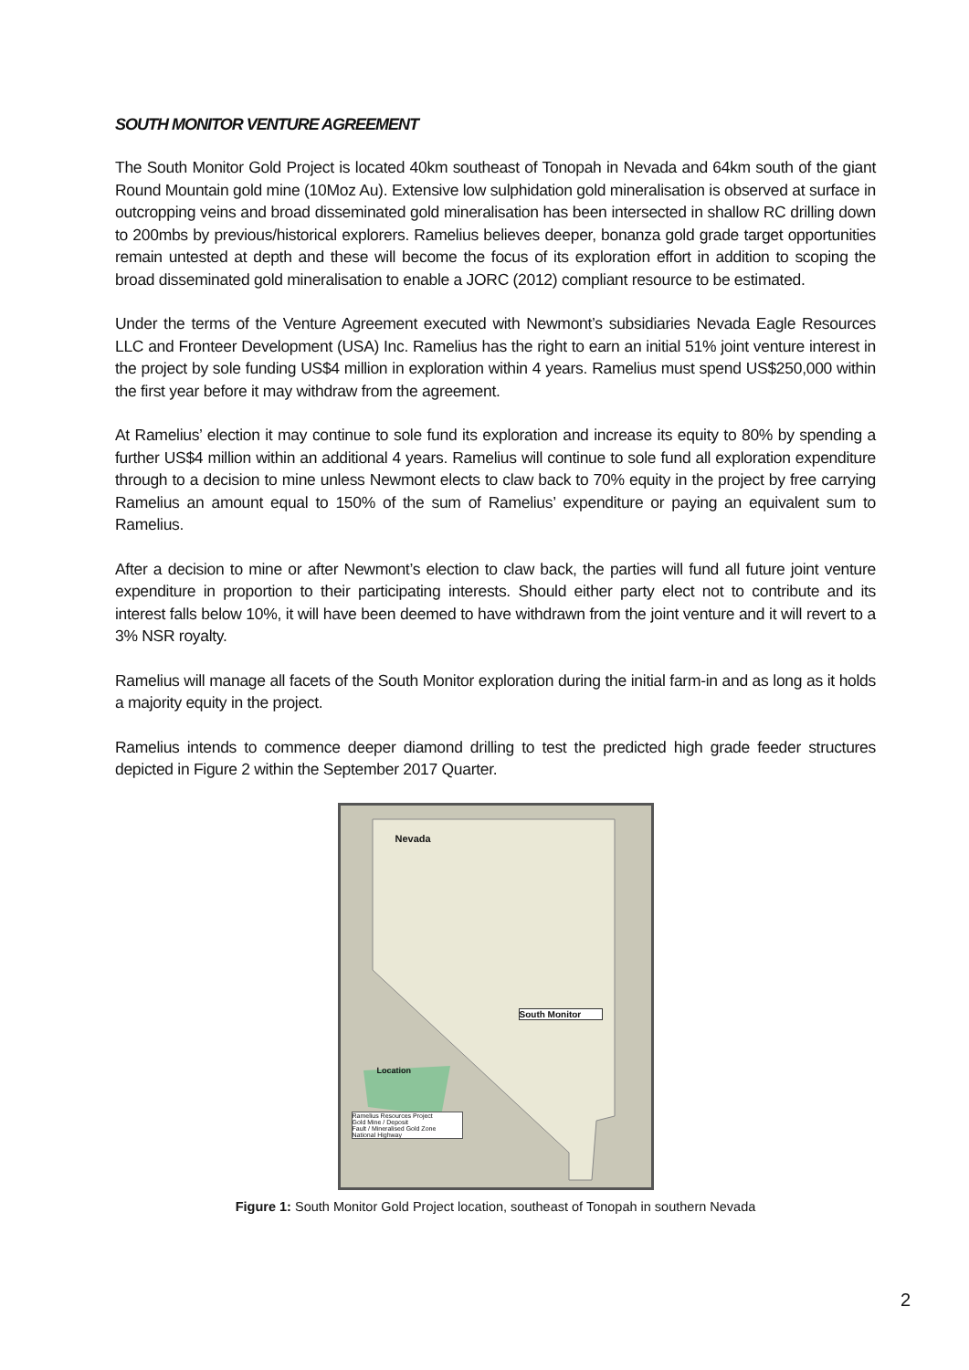SOUTH MONITOR VENTURE AGREEMENT
The South Monitor Gold Project is located 40km southeast of Tonopah in Nevada and 64km south of the giant Round Mountain gold mine (10Moz Au). Extensive low sulphidation gold mineralisation is observed at surface in outcropping veins and broad disseminated gold mineralisation has been intersected in shallow RC drilling down to 200mbs by previous/historical explorers. Ramelius believes deeper, bonanza gold grade target opportunities remain untested at depth and these will become the focus of its exploration effort in addition to scoping the broad disseminated gold mineralisation to enable a JORC (2012) compliant resource to be estimated.
Under the terms of the Venture Agreement executed with Newmont’s subsidiaries Nevada Eagle Resources LLC and Fronteer Development (USA) Inc. Ramelius has the right to earn an initial 51% joint venture interest in the project by sole funding US$4 million in exploration within 4 years. Ramelius must spend US$250,000 within the first year before it may withdraw from the agreement.
At Ramelius’ election it may continue to sole fund its exploration and increase its equity to 80% by spending a further US$4 million within an additional 4 years. Ramelius will continue to sole fund all exploration expenditure through to a decision to mine unless Newmont elects to claw back to 70% equity in the project by free carrying Ramelius an amount equal to 150% of the sum of Ramelius’ expenditure or paying an equivalent sum to Ramelius.
After a decision to mine or after Newmont’s election to claw back, the parties will fund all future joint venture expenditure in proportion to their participating interests. Should either party elect not to contribute and its interest falls below 10%, it will have been deemed to have withdrawn from the joint venture and it will revert to a 3% NSR royalty.
Ramelius will manage all facets of the South Monitor exploration during the initial farm-in and as long as it holds a majority equity in the project.
Ramelius intends to commence deeper diamond drilling to test the predicted high grade feeder structures depicted in Figure 2 within the September 2017 Quarter.
Nevada
South Monitor
Location
Ramelius Resources Project
Gold Mine / Deposit
Fault / Mineralised Gold Zone
National Highway
Figure 1: South Monitor Gold Project location, southeast of Tonopah in southern Nevada
2